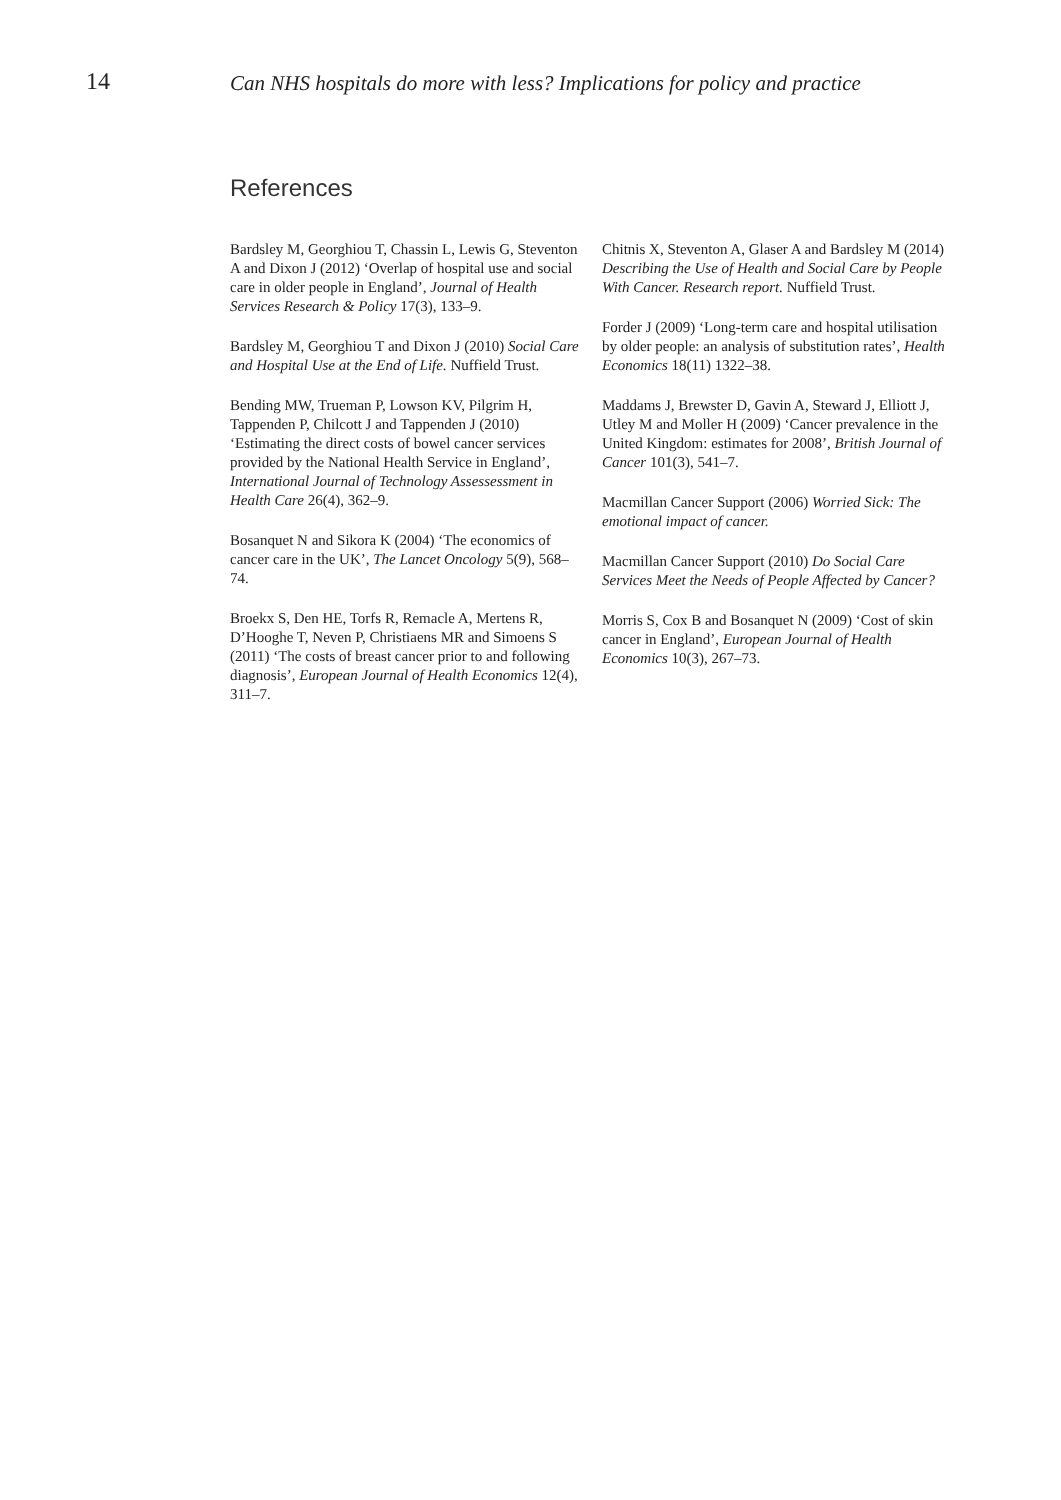14
Can NHS hospitals do more with less? Implications for policy and practice
References
Bardsley M, Georghiou T, Chassin L, Lewis G, Steventon A and Dixon J (2012) ‘Overlap of hospital use and social care in older people in England’, Journal of Health Services Research & Policy 17(3), 133–9.
Bardsley M, Georghiou T and Dixon J (2010) Social Care and Hospital Use at the End of Life. Nuffield Trust.
Bending MW, Trueman P, Lowson KV, Pilgrim H, Tappenden P, Chilcott J and Tappenden J (2010) ‘Estimating the direct costs of bowel cancer services provided by the National Health Service in England’, International Journal of Technology Assessessment in Health Care 26(4), 362–9.
Bosanquet N and Sikora K (2004) ‘The economics of cancer care in the UK’, The Lancet Oncology 5(9), 568–74.
Broekx S, Den HE, Torfs R, Remacle A, Mertens R, D’Hooghe T, Neven P, Christiaens MR and Simoens S (2011) ‘The costs of breast cancer prior to and following diagnosis’, European Journal of Health Economics 12(4), 311–7.
Chitnis X, Steventon A, Glaser A and Bardsley M (2014) Describing the Use of Health and Social Care by People With Cancer. Research report. Nuffield Trust.
Forder J (2009) ‘Long-term care and hospital utilisation by older people: an analysis of substitution rates’, Health Economics 18(11) 1322–38.
Maddams J, Brewster D, Gavin A, Steward J, Elliott J, Utley M and Moller H (2009) ‘Cancer prevalence in the United Kingdom: estimates for 2008’, British Journal of Cancer 101(3), 541–7.
Macmillan Cancer Support (2006) Worried Sick: The emotional impact of cancer.
Macmillan Cancer Support (2010) Do Social Care Services Meet the Needs of People Affected by Cancer?
Morris S, Cox B and Bosanquet N (2009) ‘Cost of skin cancer in England’, European Journal of Health Economics 10(3), 267–73.